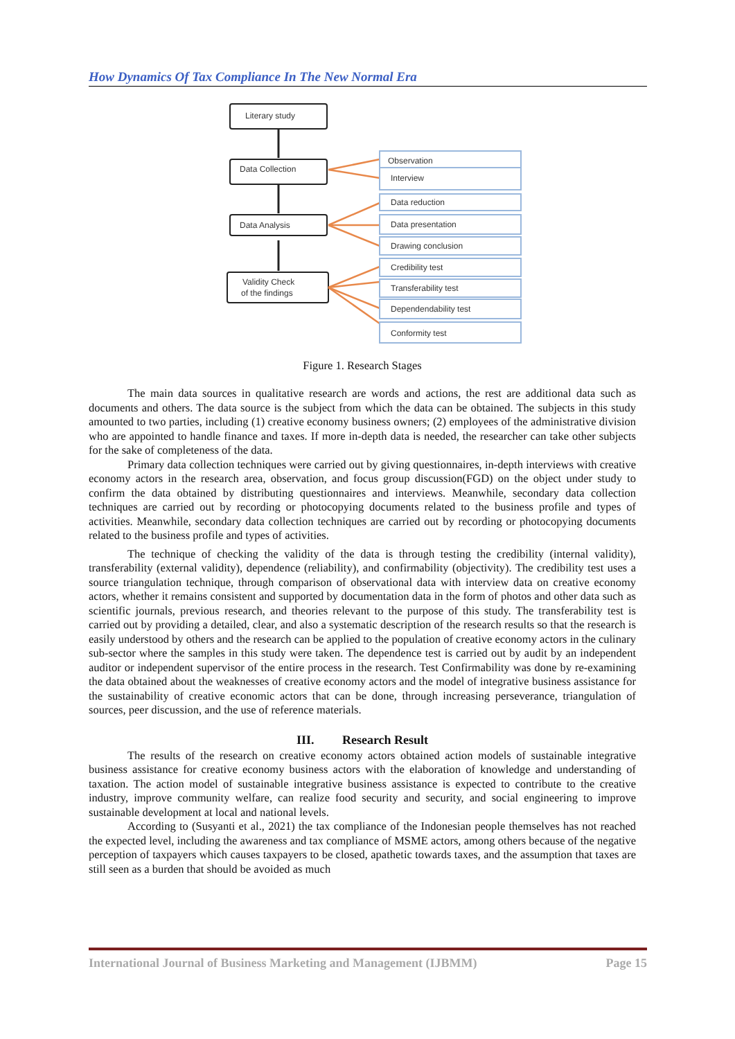How Dynamics Of Tax Compliance In The New Normal Era
Literary study
Data Collection
Data Analysis
Validity Check
of the findings
Observation
Interview
Data reduction
Data presentation
Drawing conclusion
Credibility test
Transferability test
Dependendability test
Conformity test
Figure 1. Research Stages
The main data sources in qualitative research are words and actions, the rest are additional data such as documents and others. The data source is the subject from which the data can be obtained. The subjects in this study amounted to two parties, including (1) creative economy business owners; (2) employees of the administrative division who are appointed to handle finance and taxes. If more in-depth data is needed, the researcher can take other subjects for the sake of completeness of the data.
Primary data collection techniques were carried out by giving questionnaires, in-depth interviews with creative economy actors in the research area, observation, and focus group discussion(FGD) on the object under study to confirm the data obtained by distributing questionnaires and interviews. Meanwhile, secondary data collection techniques are carried out by recording or photocopying documents related to the business profile and types of activities. Meanwhile, secondary data collection techniques are carried out by recording or photocopying documents related to the business profile and types of activities.
The technique of checking the validity of the data is through testing the credibility (internal validity), transferability (external validity), dependence (reliability), and confirmability (objectivity). The credibility test uses a source triangulation technique, through comparison of observational data with interview data on creative economy actors, whether it remains consistent and supported by documentation data in the form of photos and other data such as scientific journals, previous research, and theories relevant to the purpose of this study. The transferability test is carried out by providing a detailed, clear, and also a systematic description of the research results so that the research is easily understood by others and the research can be applied to the population of creative economy actors in the culinary sub-sector where the samples in this study were taken. The dependence test is carried out by audit by an independent auditor or independent supervisor of the entire process in the research. Test Confirmability was done by re-examining the data obtained about the weaknesses of creative economy actors and the model of integrative business assistance for the sustainability of creative economic actors that can be done, through increasing perseverance, triangulation of sources, peer discussion, and the use of reference materials.
III. Research Result
The results of the research on creative economy actors obtained action models of sustainable integrative business assistance for creative economy business actors with the elaboration of knowledge and understanding of taxation. The action model of sustainable integrative business assistance is expected to contribute to the creative industry, improve community welfare, can realize food security and security, and social engineering to improve sustainable development at local and national levels.
According to (Susyanti et al., 2021) the tax compliance of the Indonesian people themselves has not reached the expected level, including the awareness and tax compliance of MSME actors, among others because of the negative perception of taxpayers which causes taxpayers to be closed, apathetic towards taxes, and the assumption that taxes are still seen as a burden that should be avoided as much
International Journal of Business Marketing and Management (IJBMM) Page 15